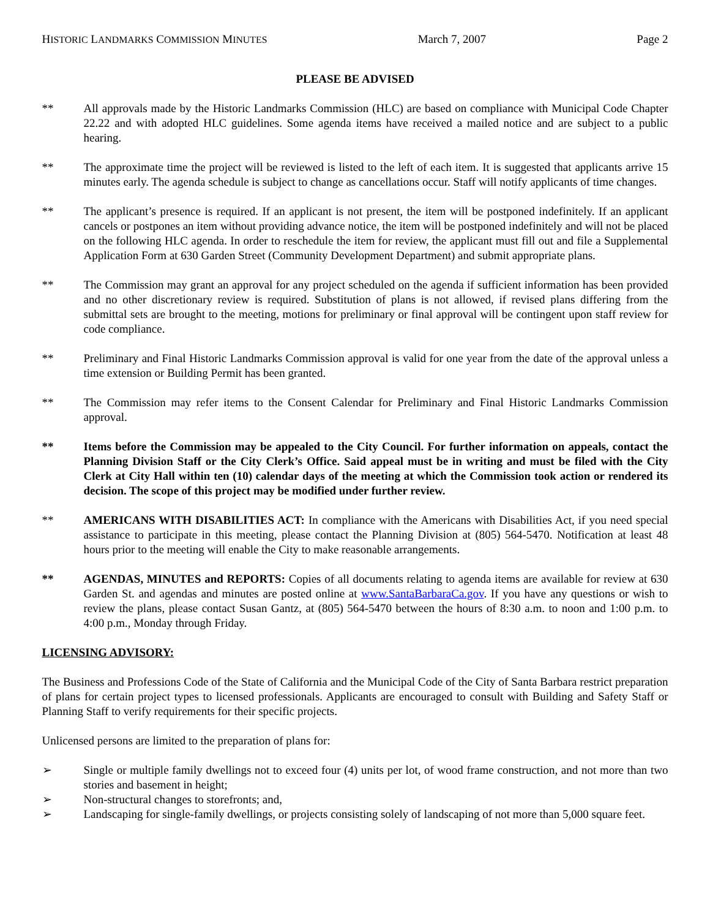HISTORIC LANDMARKS COMMISSION MINUTES March 7, 2007 Page 2
PLEASE BE ADVISED
** All approvals made by the Historic Landmarks Commission (HLC) are based on compliance with Municipal Code Chapter 22.22 and with adopted HLC guidelines. Some agenda items have received a mailed notice and are subject to a public hearing.
** The approximate time the project will be reviewed is listed to the left of each item. It is suggested that applicants arrive 15 minutes early. The agenda schedule is subject to change as cancellations occur. Staff will notify applicants of time changes.
** The applicant’s presence is required. If an applicant is not present, the item will be postponed indefinitely. If an applicant cancels or postpones an item without providing advance notice, the item will be postponed indefinitely and will not be placed on the following HLC agenda. In order to reschedule the item for review, the applicant must fill out and file a Supplemental Application Form at 630 Garden Street (Community Development Department) and submit appropriate plans.
** The Commission may grant an approval for any project scheduled on the agenda if sufficient information has been provided and no other discretionary review is required. Substitution of plans is not allowed, if revised plans differing from the submittal sets are brought to the meeting, motions for preliminary or final approval will be contingent upon staff review for code compliance.
** Preliminary and Final Historic Landmarks Commission approval is valid for one year from the date of the approval unless a time extension or Building Permit has been granted.
** The Commission may refer items to the Consent Calendar for Preliminary and Final Historic Landmarks Commission approval.
** Items before the Commission may be appealed to the City Council. For further information on appeals, contact the Planning Division Staff or the City Clerk’s Office. Said appeal must be in writing and must be filed with the City Clerk at City Hall within ten (10) calendar days of the meeting at which the Commission took action or rendered its decision. The scope of this project may be modified under further review.
** AMERICANS WITH DISABILITIES ACT: In compliance with the Americans with Disabilities Act, if you need special assistance to participate in this meeting, please contact the Planning Division at (805) 564-5470. Notification at least 48 hours prior to the meeting will enable the City to make reasonable arrangements.
** AGENDAS, MINUTES and REPORTS: Copies of all documents relating to agenda items are available for review at 630 Garden St. and agendas and minutes are posted online at www.SantaBarbaraCa.gov. If you have any questions or wish to review the plans, please contact Susan Gantz, at (805) 564-5470 between the hours of 8:30 a.m. to noon and 1:00 p.m. to 4:00 p.m., Monday through Friday.
LICENSING ADVISORY:
The Business and Professions Code of the State of California and the Municipal Code of the City of Santa Barbara restrict preparation of plans for certain project types to licensed professionals. Applicants are encouraged to consult with Building and Safety Staff or Planning Staff to verify requirements for their specific projects.
Unlicensed persons are limited to the preparation of plans for:
➢ Single or multiple family dwellings not to exceed four (4) units per lot, of wood frame construction, and not more than two stories and basement in height;
➢ Non-structural changes to storefronts; and,
➢ Landscaping for single-family dwellings, or projects consisting solely of landscaping of not more than 5,000 square feet.